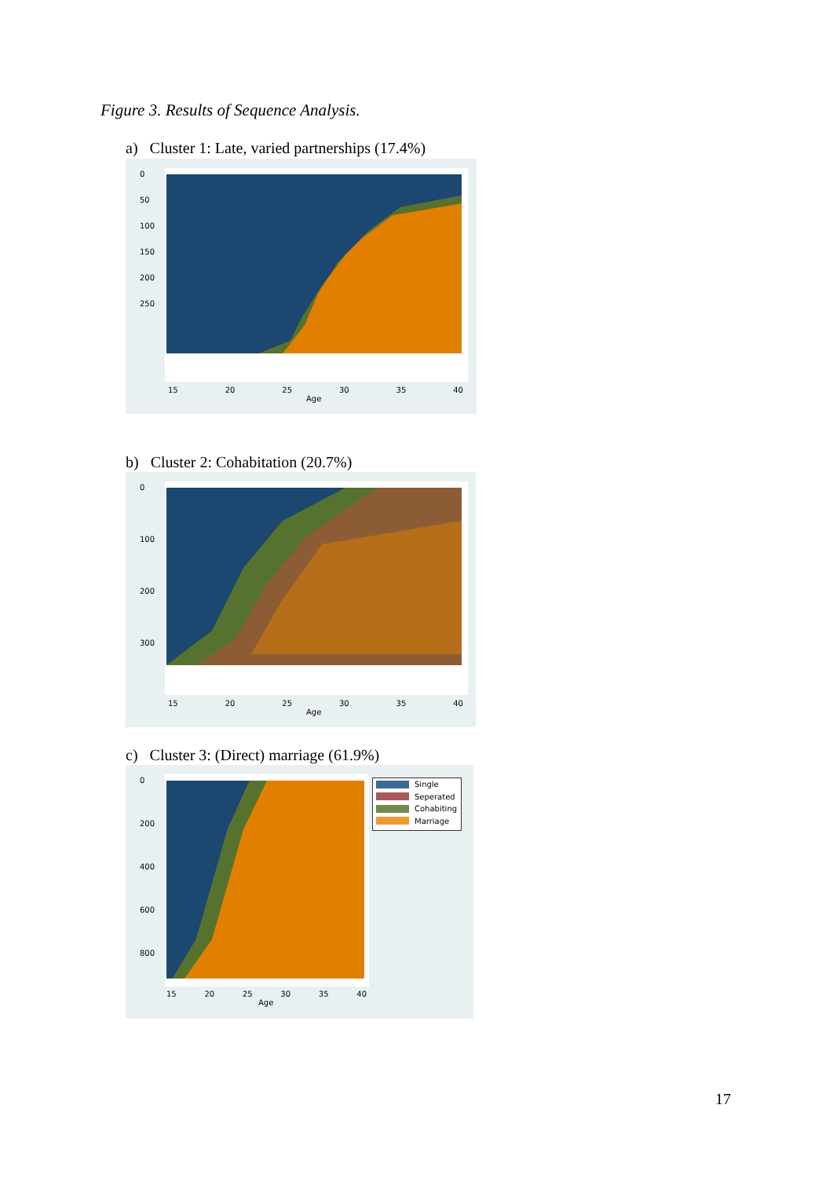Figure 3. Results of Sequence Analysis.
a) Cluster 1: Late, varied partnerships (17.4%)
0
50
100
150
200
250
15 20 25 30 35 40
Age
b) Cluster 2: Cohabitation (20.7%)
0
100
200
300
15 20 25 30 35 40
Age
c) Cluster 3: (Direct) marriage (61.9%)
0
200
400
600
800
15 20 25 30 35 40
Age
Single
Seperated
Cohabiting
Marriage
17